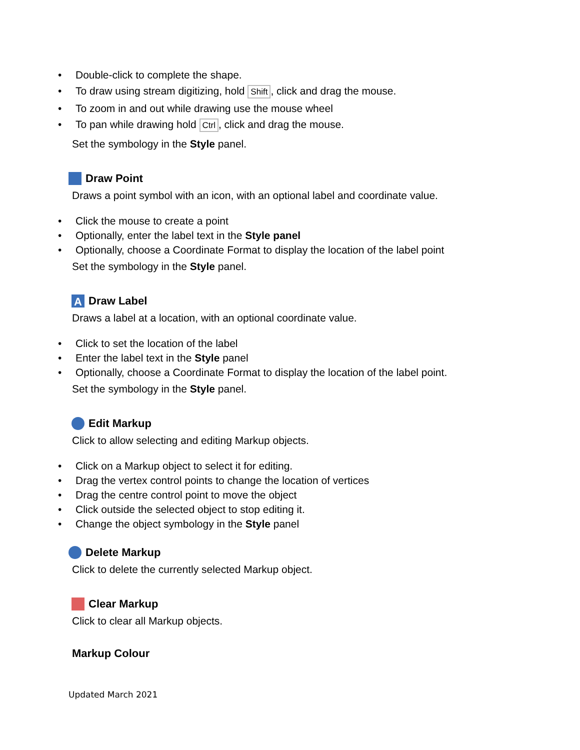• Double-click to complete the shape.
• To draw using stream digitizing, hold Shift, click and drag the mouse.
• To zoom in and out while drawing use the mouse wheel
• To pan while drawing hold Ctrl, click and drag the mouse.
Set the symbology in the Style panel.
Draw Point
Draws a point symbol with an icon, with an optional label and coordinate value.
• Click the mouse to create a point
• Optionally, enter the label text in the Style panel
• Optionally, choose a Coordinate Format to display the location of the label point
Set the symbology in the Style panel.
A Draw Label
Draws a label at a location, with an optional coordinate value.
• Click to set the location of the label
• Enter the label text in the Style panel
• Optionally, choose a Coordinate Format to display the location of the label point.
Set the symbology in the Style panel.
Edit Markup
Click to allow selecting and editing Markup objects.
• Click on a Markup object to select it for editing.
• Drag the vertex control points to change the location of vertices
• Drag the centre control point to move the object
• Click outside the selected object to stop editing it.
• Change the object symbology in the Style panel
Delete Markup
Click to delete the currently selected Markup object.
Clear Markup
Click to clear all Markup objects.
Markup Colour
Updated March 2021